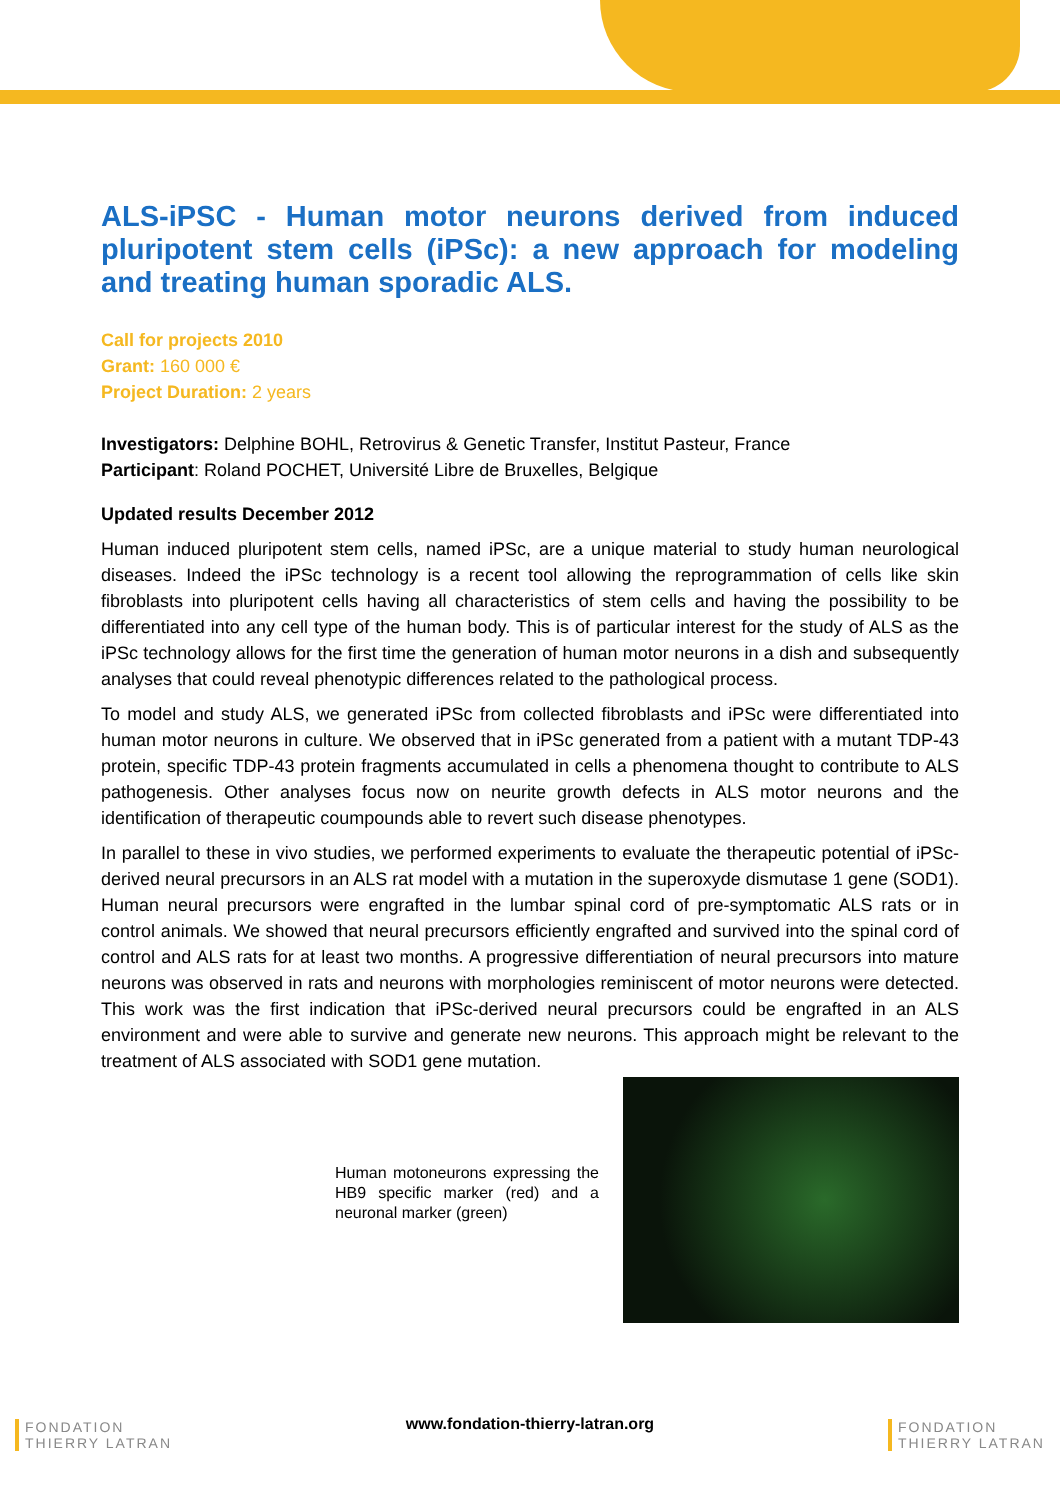ALS-iPSC - Human motor neurons derived from induced pluripotent stem cells (iPSc): a new approach for modeling and treating human sporadic ALS.
Call for projects 2010
Grant: 160 000 €
Project Duration: 2 years
Investigators: Delphine BOHL, Retrovirus & Genetic Transfer, Institut Pasteur, France
Participant: Roland POCHET, Université Libre de Bruxelles, Belgique
Updated results December 2012
Human induced pluripotent stem cells, named iPSc, are a unique material to study human neurological diseases. Indeed the iPSc technology is a recent tool allowing the reprogrammation of cells like skin fibroblasts into pluripotent cells having all characteristics of stem cells and having the possibility to be differentiated into any cell type of the human body. This is of particular interest for the study of ALS as the iPSc technology allows for the first time the generation of human motor neurons in a dish and subsequently analyses that could reveal phenotypic differences related to the pathological process.
To model and study ALS, we generated iPSc from collected fibroblasts and iPSc were differentiated into human motor neurons in culture. We observed that in iPSc generated from a patient with a mutant TDP-43 protein, specific TDP-43 protein fragments accumulated in cells a phenomena thought to contribute to ALS pathogenesis. Other analyses focus now on neurite growth defects in ALS motor neurons and the identification of therapeutic coumpounds able to revert such disease phenotypes.
In parallel to these in vivo studies, we performed experiments to evaluate the therapeutic potential of iPSc-derived neural precursors in an ALS rat model with a mutation in the superoxyde dismutase 1 gene (SOD1). Human neural precursors were engrafted in the lumbar spinal cord of pre-symptomatic ALS rats or in control animals. We showed that neural precursors efficiently engrafted and survived into the spinal cord of control and ALS rats for at least two months. A progressive differentiation of neural precursors into mature neurons was observed in rats and neurons with morphologies reminiscent of motor neurons were detected. This work was the first indication that iPSc-derived neural precursors could be engrafted in an ALS environment and were able to survive and generate new neurons. This approach might be relevant to the treatment of ALS associated with SOD1 gene mutation.
Human motoneurons expressing the HB9 specific marker (red) and a neuronal marker (green)
FONDATION
THIERRY LATRAN
www.fondation-thierry-latran.org
FONDATION
THIERRY LATRAN